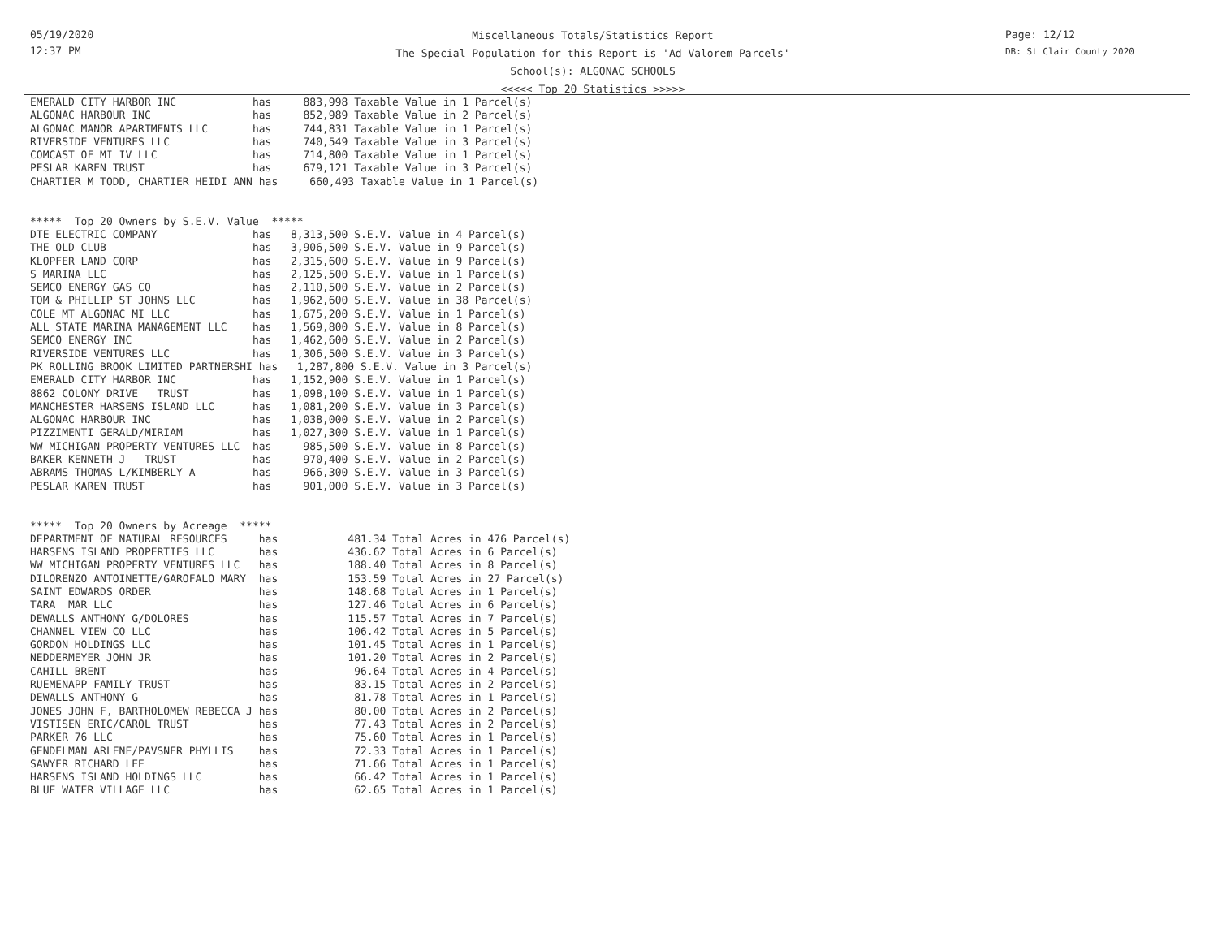05/19/2020
12:37 PM
Miscellaneous Totals/Statistics Report
The Special Population for this Report is 'Ad Valorem Parcels'
School(s): ALGONAC SCHOOLS
<<<<< Top 20 Statistics >>>>>
Page: 12/12
DB: St Clair County 2020
EMERALD CITY HARBOR INC            has     883,998 Taxable Value in 1 Parcel(s)
ALGONAC HARBOUR INC                has     852,989 Taxable Value in 2 Parcel(s)
ALGONAC MANOR APARTMENTS LLC       has     744,831 Taxable Value in 1 Parcel(s)
RIVERSIDE VENTURES LLC             has     740,549 Taxable Value in 3 Parcel(s)
COMCAST OF MI IV LLC               has     714,800 Taxable Value in 1 Parcel(s)
PESLAR KAREN TRUST                 has     679,121 Taxable Value in 3 Parcel(s)
CHARTIER M TODD, CHARTIER HEIDI ANN has     660,493 Taxable Value in 1 Parcel(s)


*****  Top 20 Owners by S.E.V. Value  *****
DTE ELECTRIC COMPANY               has   8,313,500 S.E.V. Value in 4 Parcel(s)
THE OLD CLUB                       has   3,906,500 S.E.V. Value in 9 Parcel(s)
KLOPFER LAND CORP                  has   2,315,600 S.E.V. Value in 9 Parcel(s)
S MARINA LLC                       has   2,125,500 S.E.V. Value in 1 Parcel(s)
SEMCO ENERGY GAS CO                has   2,110,500 S.E.V. Value in 2 Parcel(s)
TOM & PHILLIP ST JOHNS LLC         has   1,962,600 S.E.V. Value in 38 Parcel(s)
COLE MT ALGONAC MI LLC             has   1,675,200 S.E.V. Value in 1 Parcel(s)
ALL STATE MARINA MANAGEMENT LLC    has   1,569,800 S.E.V. Value in 8 Parcel(s)
SEMCO ENERGY INC                   has   1,462,600 S.E.V. Value in 2 Parcel(s)
RIVERSIDE VENTURES LLC             has   1,306,500 S.E.V. Value in 3 Parcel(s)
PK ROLLING BROOK LIMITED PARTNERSHI has   1,287,800 S.E.V. Value in 3 Parcel(s)
EMERALD CITY HARBOR INC            has   1,152,900 S.E.V. Value in 1 Parcel(s)
8862 COLONY DRIVE   TRUST          has   1,098,100 S.E.V. Value in 1 Parcel(s)
MANCHESTER HARSENS ISLAND LLC      has   1,081,200 S.E.V. Value in 3 Parcel(s)
ALGONAC HARBOUR INC                has   1,038,000 S.E.V. Value in 2 Parcel(s)
PIZZIMENTI GERALD/MIRIAM           has   1,027,300 S.E.V. Value in 1 Parcel(s)
WW MICHIGAN PROPERTY VENTURES LLC  has     985,500 S.E.V. Value in 8 Parcel(s)
BAKER KENNETH J   TRUST            has     970,400 S.E.V. Value in 2 Parcel(s)
ABRAMS THOMAS L/KIMBERLY A         has     966,300 S.E.V. Value in 3 Parcel(s)
PESLAR KAREN TRUST                 has     901,000 S.E.V. Value in 3 Parcel(s)


*****  Top 20 Owners by Acreage  *****
DEPARTMENT OF NATURAL RESOURCES     has           481.34 Total Acres in 476 Parcel(s)
HARSENS ISLAND PROPERTIES LLC       has           436.62 Total Acres in 6 Parcel(s)
WW MICHIGAN PROPERTY VENTURES LLC   has           188.40 Total Acres in 8 Parcel(s)
DILORENZO ANTOINETTE/GAROFALO MARY  has           153.59 Total Acres in 27 Parcel(s)
SAINT EDWARDS ORDER                 has           148.68 Total Acres in 1 Parcel(s)
TARA  MAR LLC                       has           127.46 Total Acres in 6 Parcel(s)
DEWALLS ANTHONY G/DOLORES           has           115.57 Total Acres in 7 Parcel(s)
CHANNEL VIEW CO LLC                 has           106.42 Total Acres in 5 Parcel(s)
GORDON HOLDINGS LLC                 has           101.45 Total Acres in 1 Parcel(s)
NEDDERMEYER JOHN JR                 has           101.20 Total Acres in 2 Parcel(s)
CAHILL BRENT                        has            96.64 Total Acres in 4 Parcel(s)
RUEMENAPP FAMILY TRUST              has            83.15 Total Acres in 2 Parcel(s)
DEWALLS ANTHONY G                   has            81.78 Total Acres in 1 Parcel(s)
JONES JOHN F, BARTHOLOMEW REBECCA J has            80.00 Total Acres in 2 Parcel(s)
VISTISEN ERIC/CAROL TRUST           has            77.43 Total Acres in 2 Parcel(s)
PARKER 76 LLC                       has            75.60 Total Acres in 1 Parcel(s)
GENDELMAN ARLENE/PAVSNER PHYLLIS    has            72.33 Total Acres in 1 Parcel(s)
SAWYER RICHARD LEE                  has            71.66 Total Acres in 1 Parcel(s)
HARSENS ISLAND HOLDINGS LLC         has            66.42 Total Acres in 1 Parcel(s)
BLUE WATER VILLAGE LLC              has            62.65 Total Acres in 1 Parcel(s)